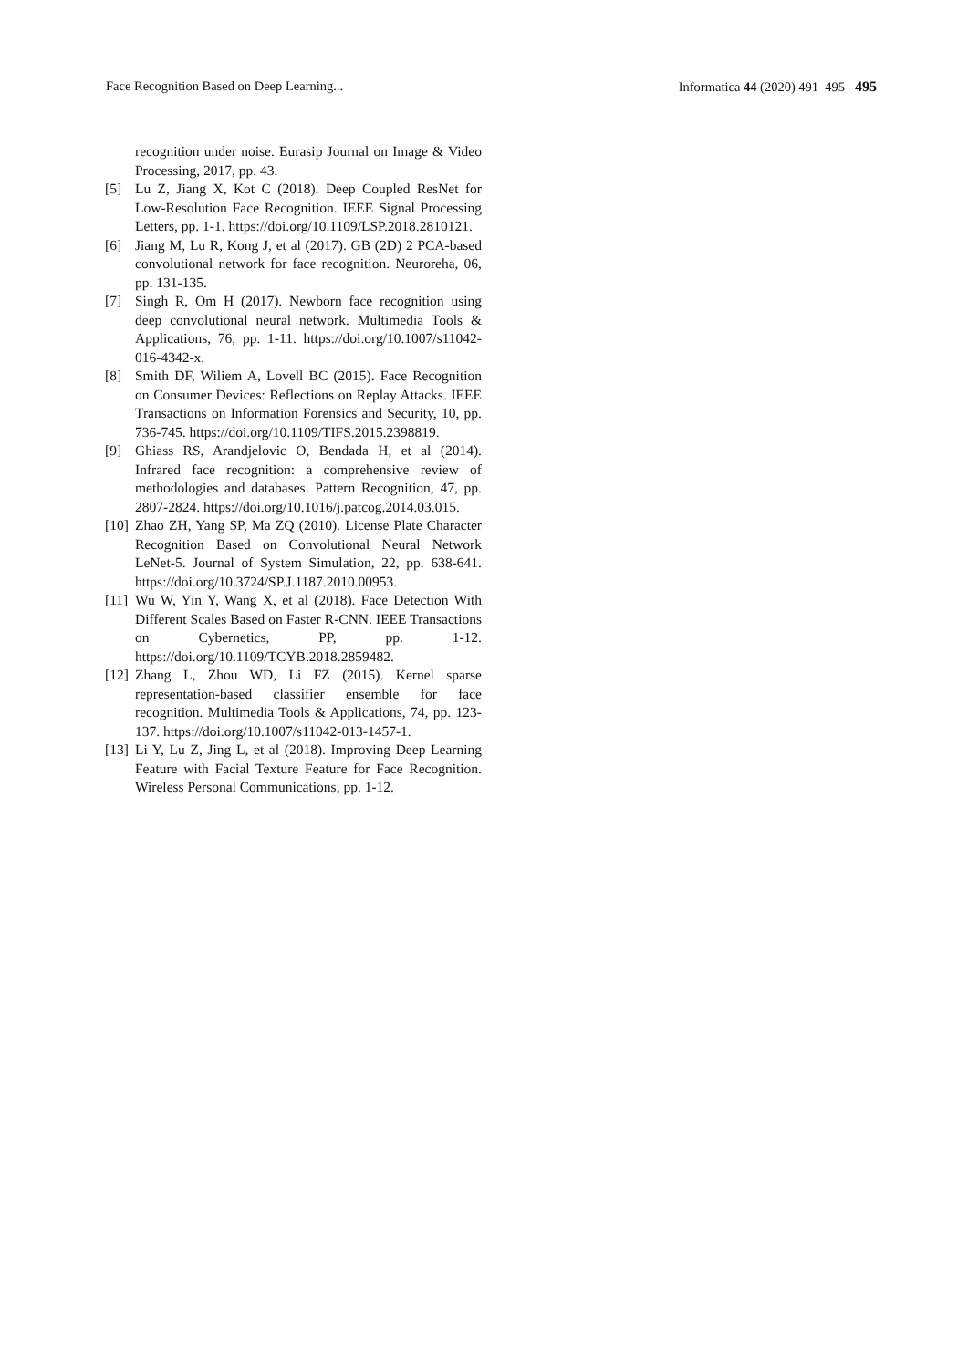Face Recognition Based on Deep Learning... Informatica 44 (2020) 491–495 495
recognition under noise. Eurasip Journal on Image & Video Processing, 2017, pp. 43.
[5] Lu Z, Jiang X, Kot C (2018). Deep Coupled ResNet for Low-Resolution Face Recognition. IEEE Signal Processing Letters, pp. 1-1. https://doi.org/10.1109/LSP.2018.2810121.
[6] Jiang M, Lu R, Kong J, et al (2017). GB (2D) 2 PCA-based convolutional network for face recognition. Neuroreha, 06, pp. 131-135.
[7] Singh R, Om H (2017). Newborn face recognition using deep convolutional neural network. Multimedia Tools & Applications, 76, pp. 1-11. https://doi.org/10.1007/s11042-016-4342-x.
[8] Smith DF, Wiliem A, Lovell BC (2015). Face Recognition on Consumer Devices: Reflections on Replay Attacks. IEEE Transactions on Information Forensics and Security, 10, pp. 736-745. https://doi.org/10.1109/TIFS.2015.2398819.
[9] Ghiass RS, Arandjelovic O, Bendada H, et al (2014). Infrared face recognition: a comprehensive review of methodologies and databases. Pattern Recognition, 47, pp. 2807-2824. https://doi.org/10.1016/j.patcog.2014.03.015.
[10] Zhao ZH, Yang SP, Ma ZQ (2010). License Plate Character Recognition Based on Convolutional Neural Network LeNet-5. Journal of System Simulation, 22, pp. 638-641. https://doi.org/10.3724/SP.J.1187.2010.00953.
[11] Wu W, Yin Y, Wang X, et al (2018). Face Detection With Different Scales Based on Faster R-CNN. IEEE Transactions on Cybernetics, PP, pp. 1-12. https://doi.org/10.1109/TCYB.2018.2859482.
[12] Zhang L, Zhou WD, Li FZ (2015). Kernel sparse representation-based classifier ensemble for face recognition. Multimedia Tools & Applications, 74, pp. 123-137. https://doi.org/10.1007/s11042-013-1457-1.
[13] Li Y, Lu Z, Jing L, et al (2018). Improving Deep Learning Feature with Facial Texture Feature for Face Recognition. Wireless Personal Communications, pp. 1-12.